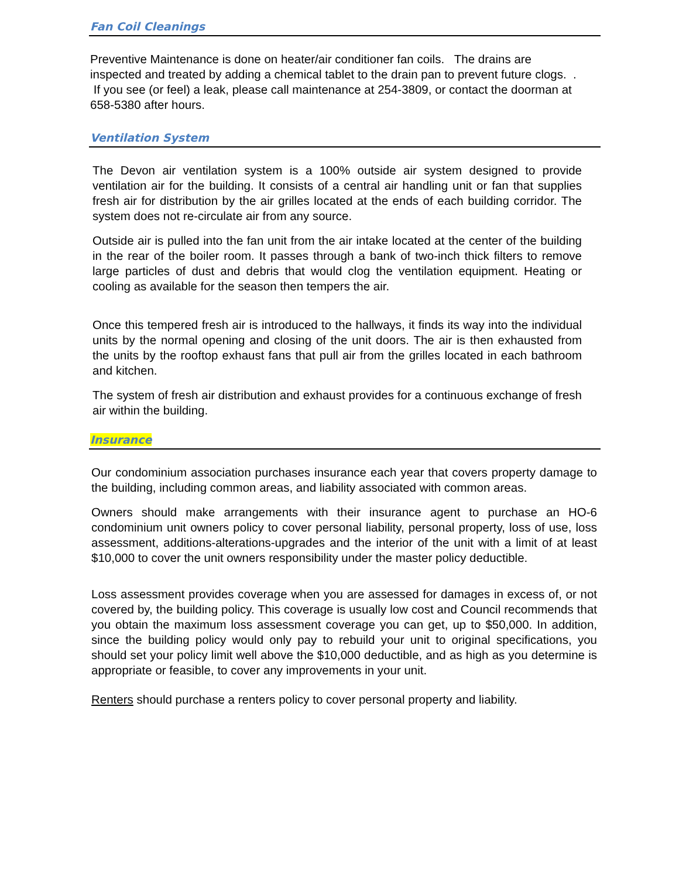Fan Coil Cleanings
Preventive Maintenance is done on heater/air conditioner fan coils. The drains are inspected and treated by adding a chemical tablet to the drain pan to prevent future clogs. . If you see (or feel) a leak, please call maintenance at 254-3809, or contact the doorman at 658-5380 after hours.
Ventilation System
The Devon air ventilation system is a 100% outside air system designed to provide ventilation air for the building. It consists of a central air handling unit or fan that supplies fresh air for distribution by the air grilles located at the ends of each building corridor. The system does not re-circulate air from any source.
Outside air is pulled into the fan unit from the air intake located at the center of the building in the rear of the boiler room. It passes through a bank of two-inch thick filters to remove large particles of dust and debris that would clog the ventilation equipment. Heating or cooling as available for the season then tempers the air.
Once this tempered fresh air is introduced to the hallways, it finds its way into the individual units by the normal opening and closing of the unit doors. The air is then exhausted from the units by the rooftop exhaust fans that pull air from the grilles located in each bathroom and kitchen.
The system of fresh air distribution and exhaust provides for a continuous exchange of fresh air within the building.
Insurance
Our condominium association purchases insurance each year that covers property damage to the building, including common areas, and liability associated with common areas.
Owners should make arrangements with their insurance agent to purchase an HO-6 condominium unit owners policy to cover personal liability, personal property, loss of use, loss assessment, additions-alterations-upgrades and the interior of the unit with a limit of at least $10,000 to cover the unit owners responsibility under the master policy deductible.
Loss assessment provides coverage when you are assessed for damages in excess of, or not covered by, the building policy. This coverage is usually low cost and Council recommends that you obtain the maximum loss assessment coverage you can get, up to $50,000. In addition, since the building policy would only pay to rebuild your unit to original specifications, you should set your policy limit well above the $10,000 deductible, and as high as you determine is appropriate or feasible, to cover any improvements in your unit.
Renters should purchase a renters policy to cover personal property and liability.